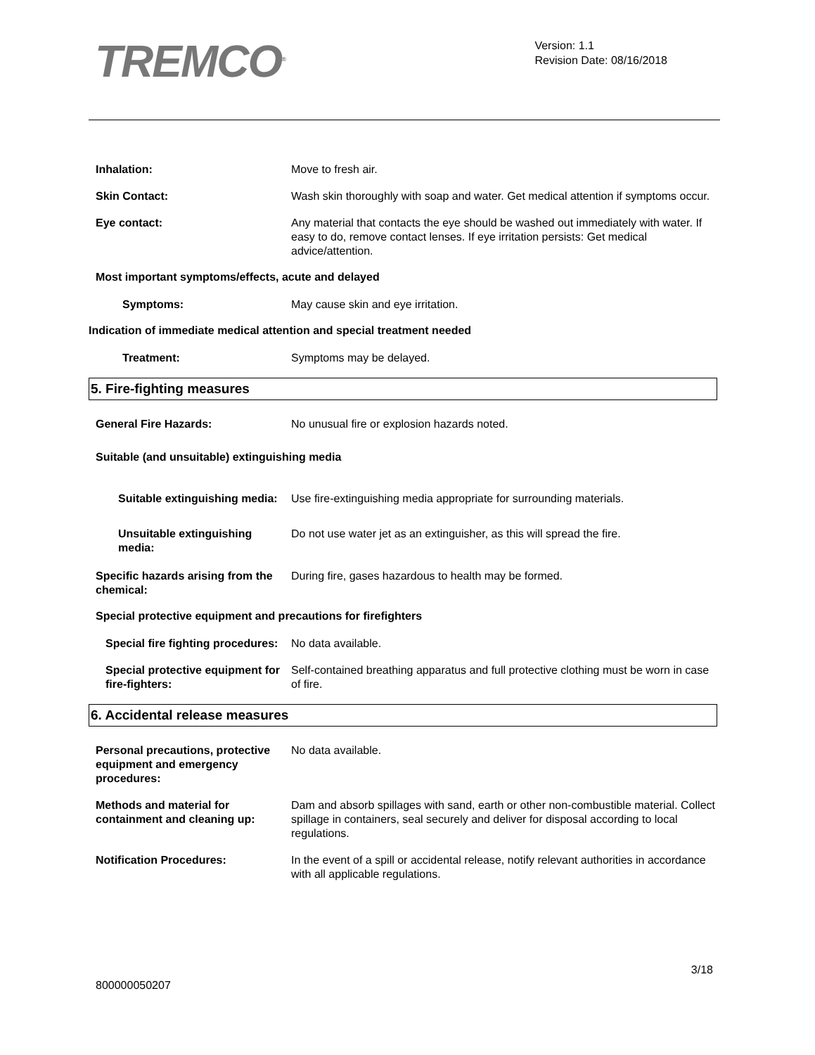TREMCO<sup>®</sup>
Version: 1.1
Revision Date: 08/16/2018
Inhalation: Move to fresh air.
Skin Contact: Wash skin thoroughly with soap and water. Get medical attention if symptoms occur.
Eye contact: Any material that contacts the eye should be washed out immediately with water. If easy to do, remove contact lenses. If eye irritation persists: Get medical advice/attention.
Most important symptoms/effects, acute and delayed
Symptoms: May cause skin and eye irritation.
Indication of immediate medical attention and special treatment needed
Treatment: Symptoms may be delayed.
5. Fire-fighting measures
General Fire Hazards: No unusual fire or explosion hazards noted.
Suitable (and unsuitable) extinguishing media
Suitable extinguishing media: Use fire-extinguishing media appropriate for surrounding materials.
Unsuitable extinguishing media:
Do not use water jet as an extinguisher, as this will spread the fire.
Specific hazards arising from the chemical:
During fire, gases hazardous to health may be formed.
Special protective equipment and precautions for firefighters
Special fire fighting procedures:
No data available.
Special protective equipment for fire-fighters:
Self-contained breathing apparatus and full protective clothing must be worn in case of fire.
6. Accidental release measures
Personal precautions, protective equipment and emergency procedures:
No data available.
Methods and material for containment and cleaning up:
Dam and absorb spillages with sand, earth or other non-combustible material. Collect spillage in containers, seal securely and deliver for disposal according to local regulations.
Notification Procedures: In the event of a spill or accidental release, notify relevant authorities in accordance with all applicable regulations.
3/18
800000050207